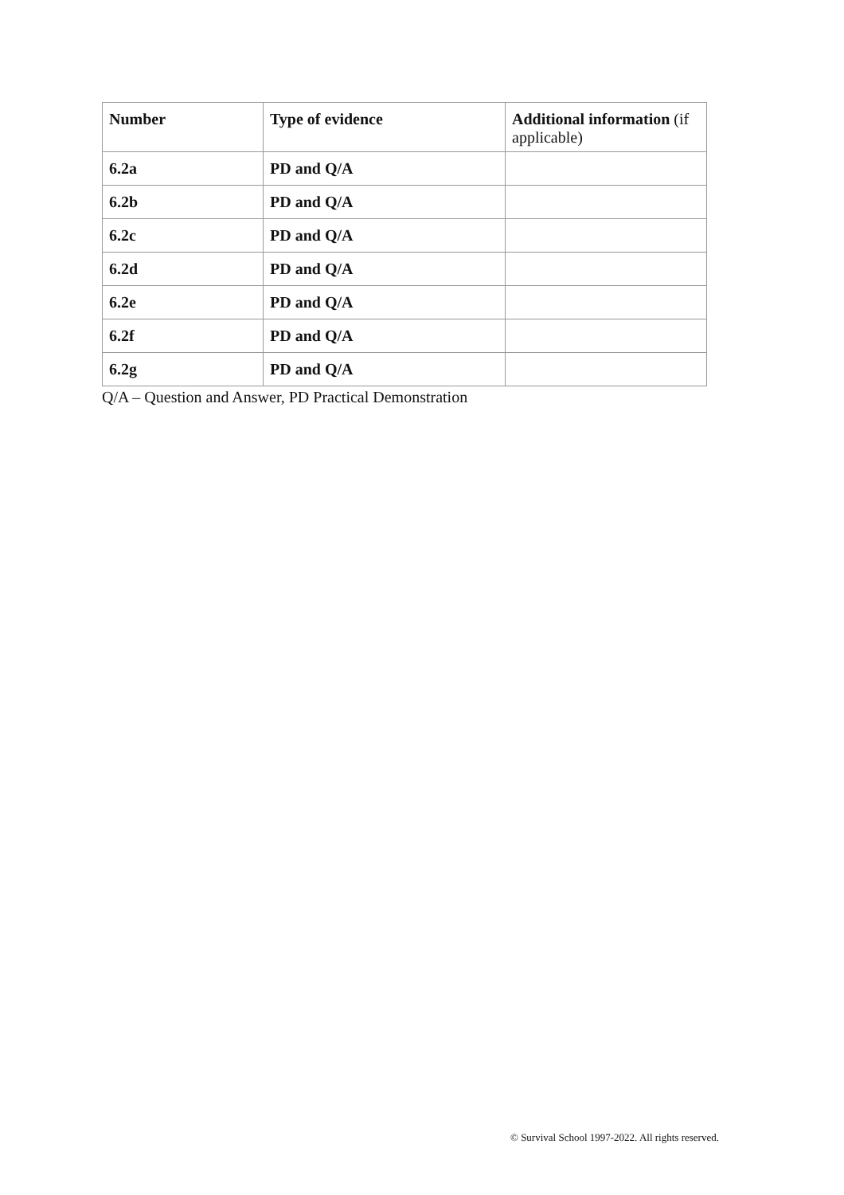| Number | Type of evidence | Additional information (if applicable) |
| --- | --- | --- |
| 6.2a | PD and Q/A | |
| 6.2b | PD and Q/A | |
| 6.2c | PD and Q/A | |
| 6.2d | PD and Q/A | |
| 6.2e | PD and Q/A | |
| 6.2f | PD and Q/A | |
| 6.2g | PD and Q/A | |
Q/A – Question and Answer, PD Practical Demonstration
© Survival School 1997-2022. All rights reserved.